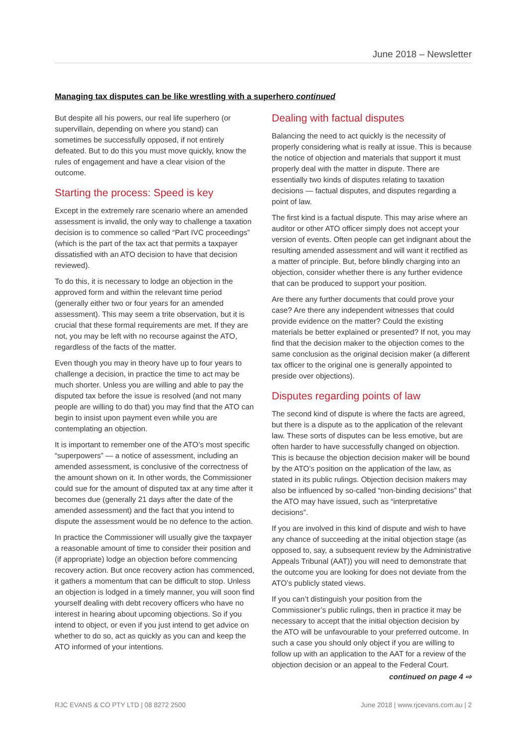June 2018 – Newsletter
Managing tax disputes can be like wrestling with a superhero continued
But despite all his powers, our real life superhero (or supervillain, depending on where you stand) can sometimes be successfully opposed, if not entirely defeated. But to do this you must move quickly, know the rules of engagement and have a clear vision of the outcome.
Starting the process: Speed is key
Except in the extremely rare scenario where an amended assessment is invalid, the only way to challenge a taxation decision is to commence so called “Part IVC proceedings” (which is the part of the tax act that permits a taxpayer dissatisfied with an ATO decision to have that decision reviewed).
To do this, it is necessary to lodge an objection in the approved form and within the relevant time period (generally either two or four years for an amended assessment). This may seem a trite observation, but it is crucial that these formal requirements are met. If they are not, you may be left with no recourse against the ATO, regardless of the facts of the matter.
Even though you may in theory have up to four years to challenge a decision, in practice the time to act may be much shorter. Unless you are willing and able to pay the disputed tax before the issue is resolved (and not many people are willing to do that) you may find that the ATO can begin to insist upon payment even while you are contemplating an objection.
It is important to remember one of the ATO’s most specific “superpowers” — a notice of assessment, including an amended assessment, is conclusive of the correctness of the amount shown on it. In other words, the Commissioner could sue for the amount of disputed tax at any time after it becomes due (generally 21 days after the date of the amended assessment) and the fact that you intend to dispute the assessment would be no defence to the action.
In practice the Commissioner will usually give the taxpayer a reasonable amount of time to consider their position and (if appropriate) lodge an objection before commencing recovery action. But once recovery action has commenced, it gathers a momentum that can be difficult to stop. Unless an objection is lodged in a timely manner, you will soon find yourself dealing with debt recovery officers who have no interest in hearing about upcoming objections. So if you intend to object, or even if you just intend to get advice on whether to do so, act as quickly as you can and keep the ATO informed of your intentions.
Dealing with factual disputes
Balancing the need to act quickly is the necessity of properly considering what is really at issue. This is because the notice of objection and materials that support it must properly deal with the matter in dispute. There are essentially two kinds of disputes relating to taxation decisions — factual disputes, and disputes regarding a point of law.
The first kind is a factual dispute. This may arise where an auditor or other ATO officer simply does not accept your version of events. Often people can get indignant about the resulting amended assessment and will want it rectified as a matter of principle. But, before blindly charging into an objection, consider whether there is any further evidence that can be produced to support your position.
Are there any further documents that could prove your case? Are there any independent witnesses that could provide evidence on the matter? Could the existing materials be better explained or presented? If not, you may find that the decision maker to the objection comes to the same conclusion as the original decision maker (a different tax officer to the original one is generally appointed to preside over objections).
Disputes regarding points of law
The second kind of dispute is where the facts are agreed, but there is a dispute as to the application of the relevant law. These sorts of disputes can be less emotive, but are often harder to have successfully changed on objection. This is because the objection decision maker will be bound by the ATO’s position on the application of the law, as stated in its public rulings. Objection decision makers may also be influenced by so-called “non-binding decisions” that the ATO may have issued, such as “interpretative decisions”.
If you are involved in this kind of dispute and wish to have any chance of succeeding at the initial objection stage (as opposed to, say, a subsequent review by the Administrative Appeals Tribunal (AAT)) you will need to demonstrate that the outcome you are looking for does not deviate from the ATO’s publicly stated views.
If you can’t distinguish your position from the Commissioner’s public rulings, then in practice it may be necessary to accept that the initial objection decision by the ATO will be unfavourable to your preferred outcome. In such a case you should only object if you are willing to follow up with an application to the AAT for a review of the objection decision or an appeal to the Federal Court.
continued on page 4 ⇨
RJC EVANS & CO PTY LTD | 08 8272 2500 June 2018 | www.rjcevans.com.au | 2